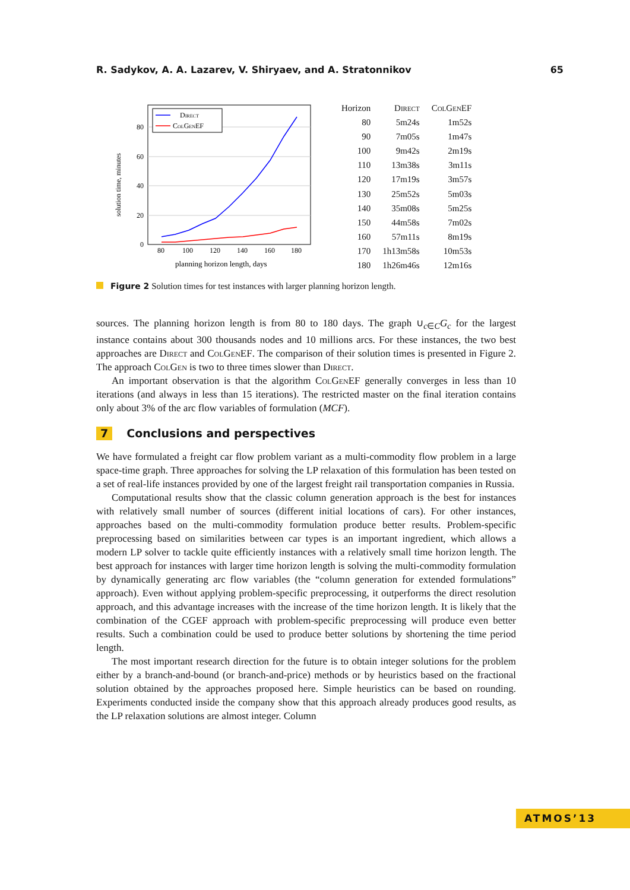R. Sadykov, A. A. Lazarev, V. Shiryaev, and A. Stratonnikov 65
solution time, minutes
80
60
40
20
0
80
100
120
140
160
180
planning horizon length, days
Direct
ColGenEF
| Horizon | Direct | ColGenEF |
| --- | --- | --- |
| 80 | 5m24s | 1m52s |
| 90 | 7m05s | 1m47s |
| 100 | 9m42s | 2m19s |
| 110 | 13m38s | 3m11s |
| 120 | 17m19s | 3m57s |
| 130 | 25m52s | 5m03s |
| 140 | 35m08s | 5m25s |
| 150 | 44m58s | 7m02s |
| 160 | 57m11s | 8m19s |
| 170 | 1h13m58s | 10m53s |
| 180 | 1h26m46s | 12m16s |
Figure 2 Solution times for test instances with larger planning horizon length.
sources. The planning horizon length is from 80 to 180 days. The graph ∪<sub>c∈C</sub>G<sub>c</sub> for the largest instance contains about 300 thousands nodes and 10 millions arcs. For these instances, the two best approaches are Direct and ColGenEF. The comparison of their solution times is presented in Figure 2. The approach ColGen is two to three times slower than Direct.
An important observation is that the algorithm ColGenEF generally converges in less than 10 iterations (and always in less than 15 iterations). The restricted master on the final iteration contains only about 3% of the arc flow variables of formulation (MCF).
7 Conclusions and perspectives
We have formulated a freight car flow problem variant as a multi-commodity flow problem in a large space-time graph. Three approaches for solving the LP relaxation of this formulation has been tested on a set of real-life instances provided by one of the largest freight rail transportation companies in Russia.
Computational results show that the classic column generation approach is the best for instances with relatively small number of sources (different initial locations of cars). For other instances, approaches based on the multi-commodity formulation produce better results. Problem-specific preprocessing based on similarities between car types is an important ingredient, which allows a modern LP solver to tackle quite efficiently instances with a relatively small time horizon length. The best approach for instances with larger time horizon length is solving the multi-commodity formulation by dynamically generating arc flow variables (the “column generation for extended formulations” approach). Even without applying problem-specific preprocessing, it outperforms the direct resolution approach, and this advantage increases with the increase of the time horizon length. It is likely that the combination of the CGEF approach with problem-specific preprocessing will produce even better results. Such a combination could be used to produce better solutions by shortening the time period length.
The most important research direction for the future is to obtain integer solutions for the problem either by a branch-and-bound (or branch-and-price) methods or by heuristics based on the fractional solution obtained by the approaches proposed here. Simple heuristics can be based on rounding. Experiments conducted inside the company show that this approach already produces good results, as the LP relaxation solutions are almost integer. Column
ATMOS’13